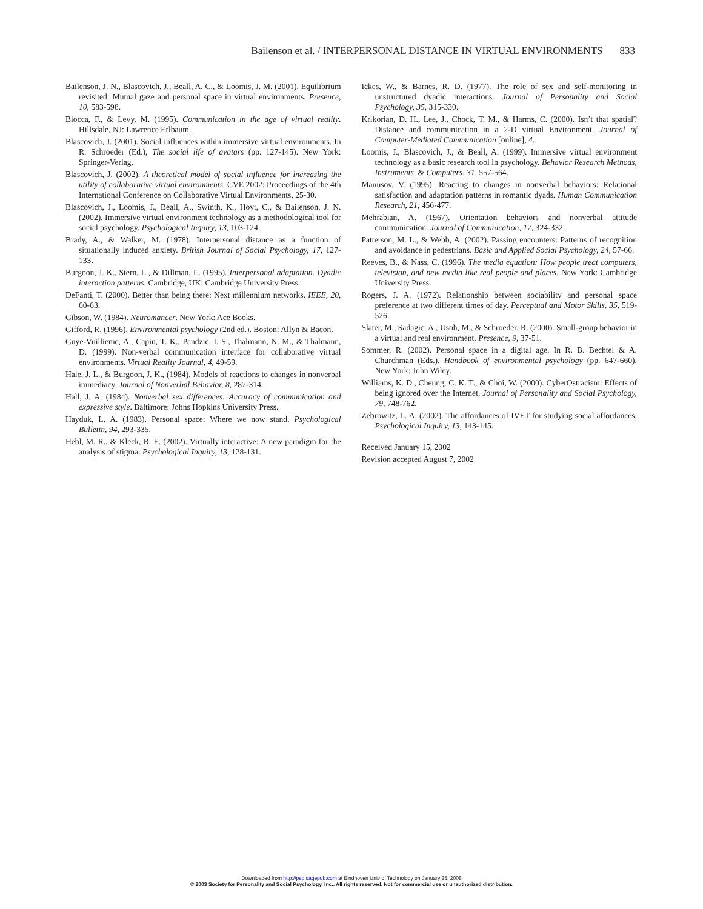Bailenson et al. / INTERPERSONAL DISTANCE IN VIRTUAL ENVIRONMENTS 833
Bailenson, J. N., Blascovich, J., Beall, A. C., & Loomis, J. M. (2001). Equilibrium revisited: Mutual gaze and personal space in virtual environments. Presence, 10, 583-598.
Biocca, F., & Levy, M. (1995). Communication in the age of virtual reality. Hillsdale, NJ: Lawrence Erlbaum.
Blascovich, J. (2001). Social influences within immersive virtual environments. In R. Schroeder (Ed.), The social life of avatars (pp. 127-145). New York: Springer-Verlag.
Blascovich, J. (2002). A theoretical model of social influence for increasing the utility of collaborative virtual environments. CVE 2002: Proceedings of the 4th International Conference on Collaborative Virtual Environments, 25-30.
Blascovich, J., Loomis, J., Beall, A., Swinth, K., Hoyt, C., & Bailenson, J. N. (2002). Immersive virtual environment technology as a methodological tool for social psychology. Psychological Inquiry, 13, 103-124.
Brady, A., & Walker, M. (1978). Interpersonal distance as a function of situationally induced anxiety. British Journal of Social Psychology, 17, 127-133.
Burgoon, J. K., Stern, L., & Dillman, L. (1995). Interpersonal adaptation. Dyadic interaction patterns. Cambridge, UK: Cambridge University Press.
DeFanti, T. (2000). Better than being there: Next millennium networks. IEEE, 20, 60-63.
Gibson, W. (1984). Neuromancer. New York: Ace Books.
Gifford, R. (1996). Environmental psychology (2nd ed.). Boston: Allyn & Bacon.
Guye-Vuillieme, A., Capin, T. K., Pandzic, I. S., Thalmann, N. M., & Thalmann, D. (1999). Non-verbal communication interface for collaborative virtual environments. Virtual Reality Journal, 4, 49-59.
Hale, J. L., & Burgoon, J. K., (1984). Models of reactions to changes in nonverbal immediacy. Journal of Nonverbal Behavior, 8, 287-314.
Hall, J. A. (1984). Nonverbal sex differences: Accuracy of communication and expressive style. Baltimore: Johns Hopkins University Press.
Hayduk, L. A. (1983). Personal space: Where we now stand. Psychological Bulletin, 94, 293-335.
Hebl, M. R., & Kleck, R. E. (2002). Virtually interactive: A new paradigm for the analysis of stigma. Psychological Inquiry, 13, 128-131.
Ickes, W., & Barnes, R. D. (1977). The role of sex and self-monitoring in unstructured dyadic interactions. Journal of Personality and Social Psychology, 35, 315-330.
Krikorian, D. H., Lee, J., Chock, T. M., & Harms, C. (2000). Isn’t that spatial? Distance and communication in a 2-D virtual Environment. Journal of Computer-Mediated Communication [online], 4.
Loomis, J., Blascovich, J., & Beall, A. (1999). Immersive virtual environment technology as a basic research tool in psychology. Behavior Research Methods, Instruments, & Computers, 31, 557-564.
Manusov, V. (1995). Reacting to changes in nonverbal behaviors: Relational satisfaction and adaptation patterns in romantic dyads. Human Communication Research, 21, 456-477.
Mehrabian, A. (1967). Orientation behaviors and nonverbal attitude communication. Journal of Communication, 17, 324-332.
Patterson, M. L., & Webb, A. (2002). Passing encounters: Patterns of recognition and avoidance in pedestrians. Basic and Applied Social Psychology, 24, 57-66.
Reeves, B., & Nass, C. (1996). The media equation: How people treat computers, television, and new media like real people and places. New York: Cambridge University Press.
Rogers, J. A. (1972). Relationship between sociability and personal space preference at two different times of day. Perceptual and Motor Skills, 35, 519-526.
Slater, M., Sadagic, A., Usoh, M., & Schroeder, R. (2000). Small-group behavior in a virtual and real environment. Presence, 9, 37-51.
Sommer, R. (2002). Personal space in a digital age. In R. B. Bechtel & A. Churchman (Eds.), Handbook of environmental psychology (pp. 647-660). New York: John Wiley.
Williams, K. D., Cheung, C. K. T., & Choi, W. (2000). CyberOstracism: Effects of being ignored over the Internet, Journal of Personality and Social Psychology, 79, 748-762.
Zebrowitz, L. A. (2002). The affordances of IVET for studying social affordances. Psychological Inquiry, 13, 143-145.
Received January 15, 2002
Revision accepted August 7, 2002
Downloaded from http://psp.sagepub.com at Eindhoven Univ of Technology on January 25, 2008
© 2003 Society for Personality and Social Psychology, Inc.. All rights reserved. Not for commercial use or unauthorized distribution.